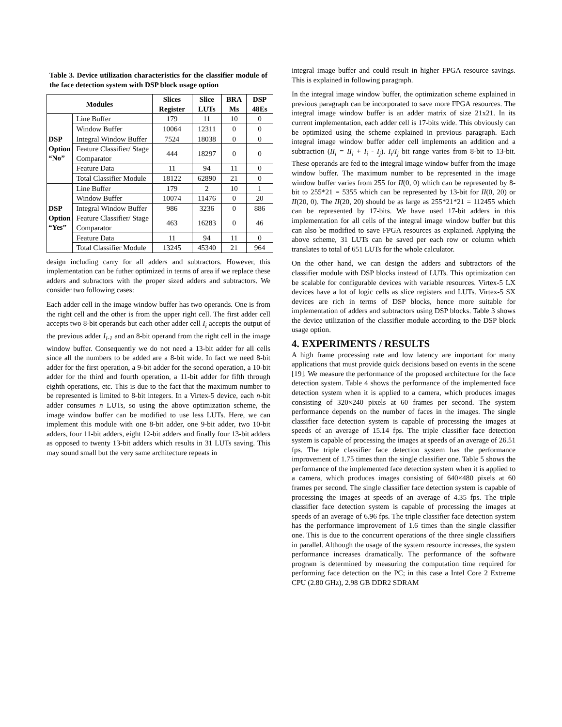Table 3. Device utilization characteristics for the classifier module of the face detection system with DSP block usage option
| Modules | | Slices Register | Slice LUTs | BRA Ms | DSP 48Es |
| --- | --- | --- | --- | --- | --- |
| DSP Option “No” | Line Buffer | 179 | 11 | 10 | 0 |
| | Window Buffer | 10064 | 12311 | 0 | 0 |
| | Integral Window Buffer | 7524 | 18038 | 0 | 0 |
| | Feature Classifier/ Stage Comparator | 444 | 18297 | 0 | 0 |
| | Feature Data | 11 | 94 | 11 | 0 |
| | Total Classifier Module | 18122 | 62890 | 21 | 0 |
| DSP Option “Yes” | Line Buffer | 179 | 2 | 10 | 1 |
| | Window Buffer | 10074 | 11476 | 0 | 20 |
| | Integral Window Buffer | 986 | 3236 | 0 | 886 |
| | Feature Classifier/ Stage Comparator | 463 | 16283 | 0 | 46 |
| | Feature Data | 11 | 94 | 11 | 0 |
| | Total Classifier Module | 13245 | 45340 | 21 | 964 |
design including carry for all adders and subtractors. However, this implementation can be futher optimized in terms of area if we replace these adders and subractors with the proper sized adders and subtractors. We consider two following cases:
Each adder cell in the image window buffer has two operands. One is from the right cell and the other is from the upper right cell. The first adder cell accepts two 8-bit operands but each other adder cell I<sub>i</sub> accepts the output of the previous adder I<sub>i-1</sub> and an 8-bit operand from the right cell in the image window buffer. Consequently we do not need a 13-bit adder for all cells since all the numbers to be added are a 8-bit wide. In fact we need 8-bit adder for the first operation, a 9-bit adder for the second operation, a 10-bit adder for the third and fourth operation, a 11-bit adder for fifth through eighth operations, etc. This is due to the fact that the maximum number to be represented is limited to 8-bit integers. In a Virtex-5 device, each n-bit adder consumes n LUTs, so using the above optimization scheme, the image window buffer can be modified to use less LUTs. Here, we can implement this module with one 8-bit adder, one 9-bit adder, two 10-bit adders, four 11-bit adders, eight 12-bit adders and finally four 13-bit adders as opposed to twenty 13-bit adders which results in 31 LUTs saving. This may sound small but the very same architecture repeats in
integral image buffer and could result in higher FPGA resource savings. This is explained in following paragraph.
In the integral image window buffer, the optimization scheme explained in previous paragraph can be incorporated to save more FPGA resources. The integral image window buffer is an adder matrix of size 21x21. In its current implementation, each adder cell is 17-bits wide. This obviously can be optimized using the scheme explained in previous paragraph. Each integral image window buffer adder cell implements an addition and a subtraction (II<sub>i</sub> = II<sub>i</sub> + I<sub>i</sub> - I<sub>j</sub>). I<sub>i</sub>/I<sub>j</sub> bit range varies from 8-bit to 13-bit. These operands are fed to the integral image window buffer from the image window buffer. The maximum number to be represented in the image window buffer varies from 255 for II(0, 0) which can be represented by 8-bit to 255*21 = 5355 which can be represented by 13-bit for II(0, 20) or II(20, 0). The II(20, 20) should be as large as 255*21*21 = 112455 which can be represented by 17-bits. We have used 17-bit adders in this implementation for all cells of the integral image window buffer but this can also be modified to save FPGA resources as explained. Applying the above scheme, 31 LUTs can be saved per each row or column which translates to total of 651 LUTs for the whole calculator.
On the other hand, we can design the adders and subtractors of the classifier module with DSP blocks instead of LUTs. This optimization can be scalable for configurable devices with variable resources. Virtex-5 LX devices have a lot of logic cells as slice registers and LUTs. Virtex-5 SX devices are rich in terms of DSP blocks, hence more suitable for implementation of adders and subtractors using DSP blocks. Table 3 shows the device utilization of the classifier module according to the DSP block usage option.
4. EXPERIMENTS / RESULTS
A high frame processing rate and low latency are important for many applications that must provide quick decisions based on events in the scene [19]. We measure the performance of the proposed architecture for the face detection system. Table 4 shows the performance of the implemented face detection system when it is applied to a camera, which produces images consisting of 320×240 pixels at 60 frames per second. The system performance depends on the number of faces in the images. The single classifier face detection system is capable of processing the images at speeds of an average of 15.14 fps. The triple classifier face detection system is capable of processing the images at speeds of an average of 26.51 fps. The triple classifier face detection system has the performance improvement of 1.75 times than the single classifier one. Table 5 shows the performance of the implemented face detection system when it is applied to a camera, which produces images consisting of 640×480 pixels at 60 frames per second. The single classifier face detection system is capable of processing the images at speeds of an average of 4.35 fps. The triple classifier face detection system is capable of processing the images at speeds of an average of 6.96 fps. The triple classifier face detection system has the performance improvement of 1.6 times than the single classifier one. This is due to the concurrent operations of the three single classifiers in parallel. Although the usage of the system resource increases, the system performance increases dramatically. The performance of the software program is determined by measuring the computation time required for performing face detection on the PC; in this case a Intel Core 2 Extreme CPU (2.80 GHz), 2.98 GB DDR2 SDRAM